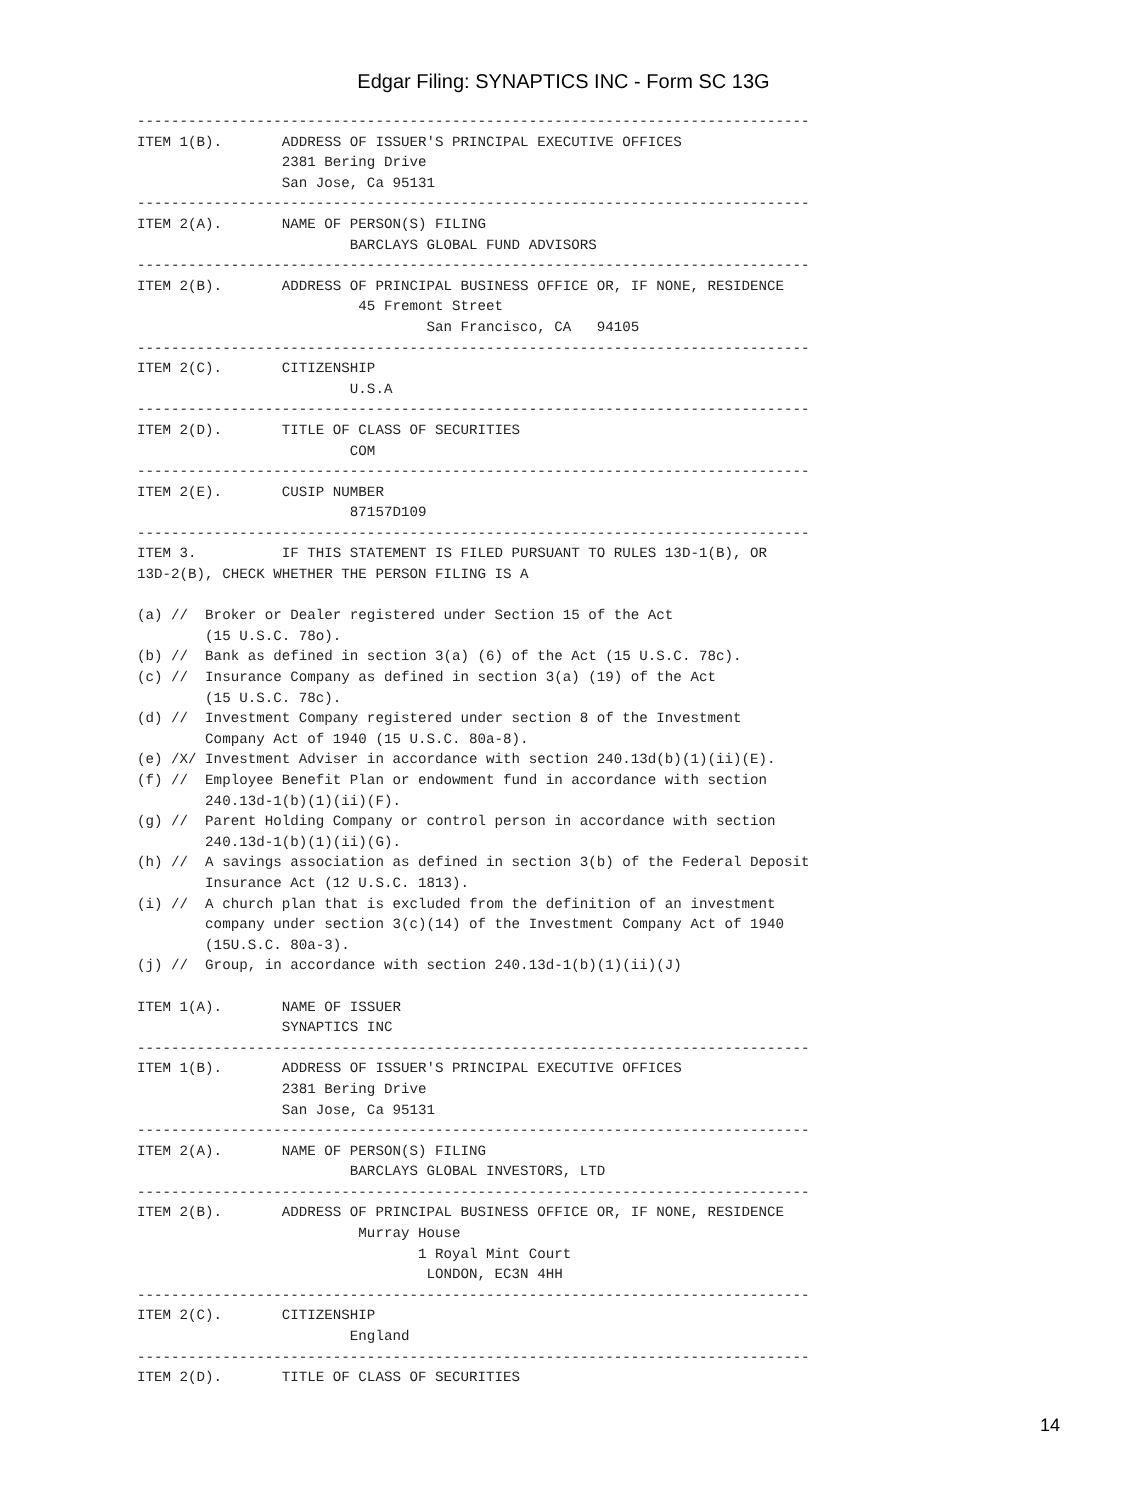Edgar Filing: SYNAPTICS INC - Form SC 13G
-------------------------------------------------------------------------------
ITEM 1(B).       ADDRESS OF ISSUER'S PRINCIPAL EXECUTIVE OFFICES
                 2381 Bering Drive
                 San Jose, Ca 95131
-------------------------------------------------------------------------------
ITEM 2(A).       NAME OF PERSON(S) FILING
                         BARCLAYS GLOBAL FUND ADVISORS
-------------------------------------------------------------------------------
ITEM 2(B).       ADDRESS OF PRINCIPAL BUSINESS OFFICE OR, IF NONE, RESIDENCE
                          45 Fremont Street
                                  San Francisco, CA   94105
-------------------------------------------------------------------------------
ITEM 2(C).       CITIZENSHIP
                         U.S.A
-------------------------------------------------------------------------------
ITEM 2(D).       TITLE OF CLASS OF SECURITIES
                         COM
-------------------------------------------------------------------------------
ITEM 2(E).       CUSIP NUMBER
                         87157D109
-------------------------------------------------------------------------------
ITEM 3.          IF THIS STATEMENT IS FILED PURSUANT TO RULES 13D-1(B), OR
13D-2(B), CHECK WHETHER THE PERSON FILING IS A

(a) //  Broker or Dealer registered under Section 15 of the Act
        (15 U.S.C. 78o).
(b) //  Bank as defined in section 3(a) (6) of the Act (15 U.S.C. 78c).
(c) //  Insurance Company as defined in section 3(a) (19) of the Act
        (15 U.S.C. 78c).
(d) //  Investment Company registered under section 8 of the Investment
        Company Act of 1940 (15 U.S.C. 80a-8).
(e) /X/ Investment Adviser in accordance with section 240.13d(b)(1)(ii)(E).
(f) //  Employee Benefit Plan or endowment fund in accordance with section
        240.13d-1(b)(1)(ii)(F).
(g) //  Parent Holding Company or control person in accordance with section
        240.13d-1(b)(1)(ii)(G).
(h) //  A savings association as defined in section 3(b) of the Federal Deposit
        Insurance Act (12 U.S.C. 1813).
(i) //  A church plan that is excluded from the definition of an investment
        company under section 3(c)(14) of the Investment Company Act of 1940
        (15U.S.C. 80a-3).
(j) //  Group, in accordance with section 240.13d-1(b)(1)(ii)(J)

ITEM 1(A).       NAME OF ISSUER
                 SYNAPTICS INC
-------------------------------------------------------------------------------
ITEM 1(B).       ADDRESS OF ISSUER'S PRINCIPAL EXECUTIVE OFFICES
                 2381 Bering Drive
                 San Jose, Ca 95131
-------------------------------------------------------------------------------
ITEM 2(A).       NAME OF PERSON(S) FILING
                         BARCLAYS GLOBAL INVESTORS, LTD
-------------------------------------------------------------------------------
ITEM 2(B).       ADDRESS OF PRINCIPAL BUSINESS OFFICE OR, IF NONE, RESIDENCE
                          Murray House
                                 1 Royal Mint Court
                                  LONDON, EC3N 4HH
-------------------------------------------------------------------------------
ITEM 2(C).       CITIZENSHIP
                         England
-------------------------------------------------------------------------------
ITEM 2(D).       TITLE OF CLASS OF SECURITIES
14